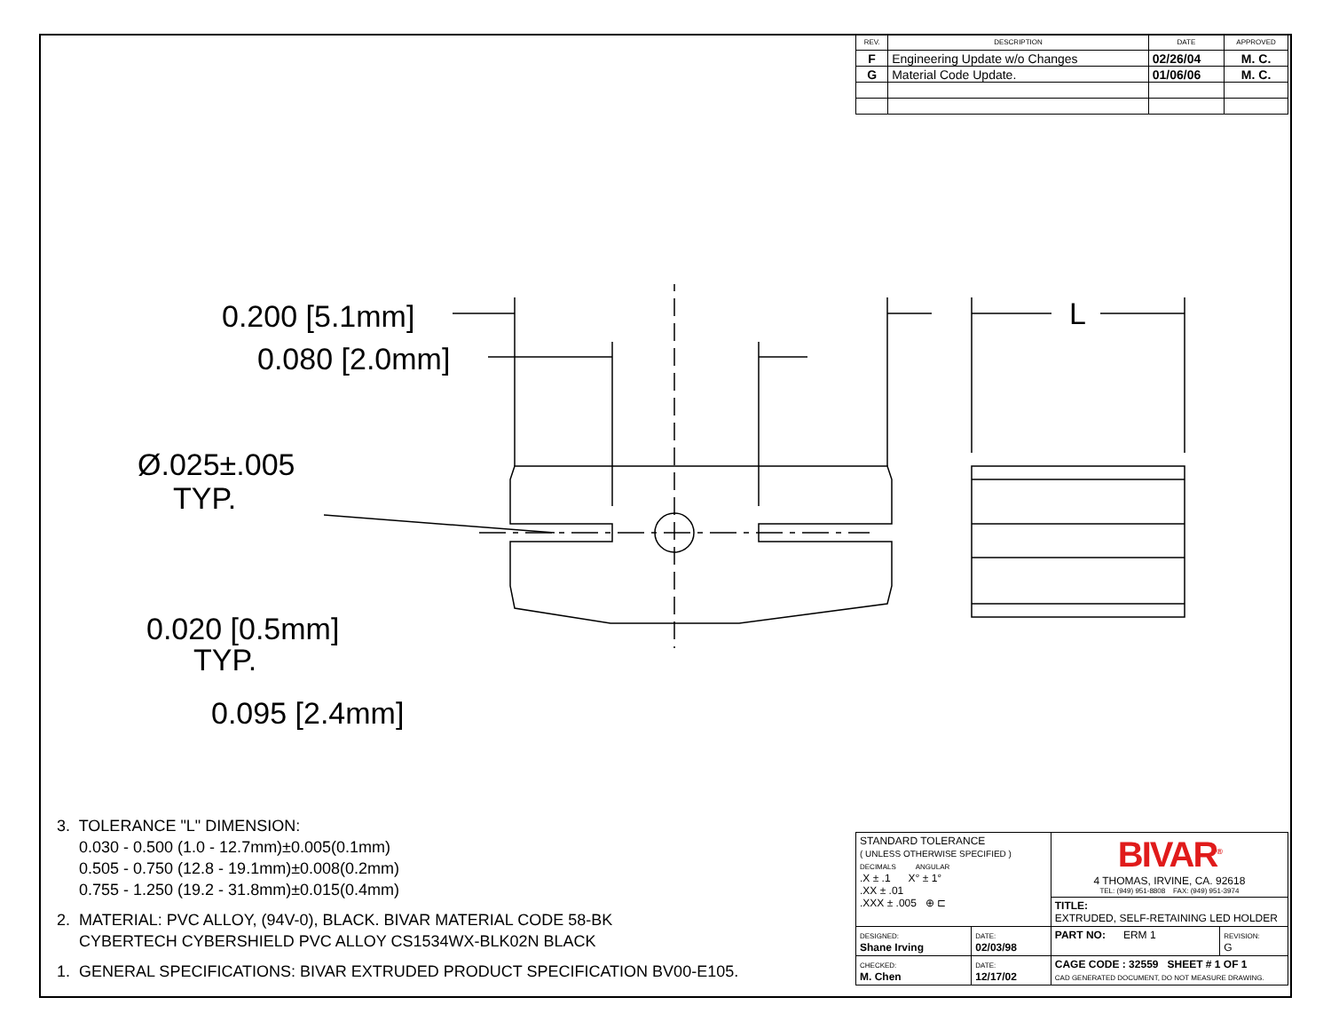| REV. | DESCRIPTION | DATE | APPROVED |
| --- | --- | --- | --- |
| F | Engineering Update w/o Changes | 02/26/04 | M. C. |
| G | Material Code Update. | 01/06/06 | M. C. |
0.200 [5.1mm]
0.080 [2.0mm]
Ø.025±.005
TYP.
0.020 [0.5mm]
TYP.
0.095 [2.4mm]
L
3. TOLERANCE "L" DIMENSION:
0.030 - 0.500 (1.0 - 12.7mm)±0.005(0.1mm)
0.505 - 0.750 (12.8 - 19.1mm)±0.008(0.2mm)
0.755 - 1.250 (19.2 - 31.8mm)±0.015(0.4mm)
2. MATERIAL: PVC ALLOY, (94V-0), BLACK. BIVAR MATERIAL CODE 58-BK
CYBERTECH CYBERSHIELD PVC ALLOY CS1534WX-BLK02N BLACK
1. GENERAL SPECIFICATIONS: BIVAR EXTRUDED PRODUCT SPECIFICATION BV00-E105.
| STANDARD TOLERANCE ( UNLESS OTHERWISE SPECIFIED ) DECIMALS ANGULAR .X ± .1 X° ± 1° .XX ± .01 .XXX ± .005 ⊕ ⊏ | | BIVAR<sup>®</sup> 4 THOMAS, IRVINE, CA. 92618 TEL: (949) 951-8808 FAX: (949) 951-3974 | |
| | | TITLE: EXTRUDED, SELF-RETAINING LED HOLDER | |
| DESIGNED: Shane Irving | DATE: 02/03/98 | PART NO: ERM 1 | REVISION: G |
| CHECKED: M. Chen | DATE: 12/17/02 | CAGE CODE : 32559 SHEET # 1 OF 1 CAD GENERATED DOCUMENT, DO NOT MEASURE DRAWING. | |